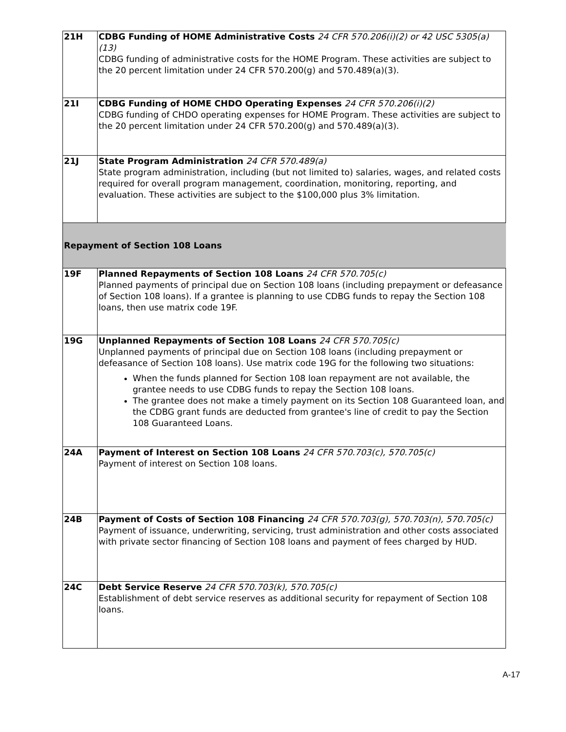| 21H | CDBG Funding of HOME Administrative Costs 24 CFR 570.206(i)(2) or 42 USC 5305(a)(13) CDBG funding of administrative costs for the HOME Program. These activities are subject to the 20 percent limitation under 24 CFR 570.200(g) and 570.489(a)(3). |
| 21I | CDBG Funding of HOME CHDO Operating Expenses 24 CFR 570.206(i)(2) CDBG funding of CHDO operating expenses for HOME Program. These activities are subject to the 20 percent limitation under 24 CFR 570.200(g) and 570.489(a)(3). |
| 21J | State Program Administration 24 CFR 570.489(a) State program administration, including (but not limited to) salaries, wages, and related costs required for overall program management, coordination, monitoring, reporting, and evaluation. These activities are subject to the $100,000 plus 3% limitation. |
| Repayment of Section 108 Loans | |
| 19F | Planned Repayments of Section 108 Loans 24 CFR 570.705(c) Planned payments of principal due on Section 108 loans (including prepayment or defeasance of Section 108 loans). If a grantee is planning to use CDBG funds to repay the Section 108 loans, then use matrix code 19F. |
| 19G | Unplanned Repayments of Section 108 Loans 24 CFR 570.705(c) Unplanned payments of principal due on Section 108 loans (including prepayment or defeasance of Section 108 loans). Use matrix code 19G for the following two situations: When the funds planned for Section 108 loan repayment are not available, the grantee needs to use CDBG funds to repay the Section 108 loans. The grantee does not make a timely payment on its Section 108 Guaranteed loan, and the CDBG grant funds are deducted from grantee's line of credit to pay the Section 108 Guaranteed Loans. |
| 24A | Payment of Interest on Section 108 Loans 24 CFR 570.703(c), 570.705(c) Payment of interest on Section 108 loans. |
| 24B | Payment of Costs of Section 108 Financing 24 CFR 570.703(g), 570.703(n), 570.705(c) Payment of issuance, underwriting, servicing, trust administration and other costs associated with private sector financing of Section 108 loans and payment of fees charged by HUD. |
| 24C | Debt Service Reserve 24 CFR 570.703(k), 570.705(c) Establishment of debt service reserves as additional security for repayment of Section 108 loans. |
A-17